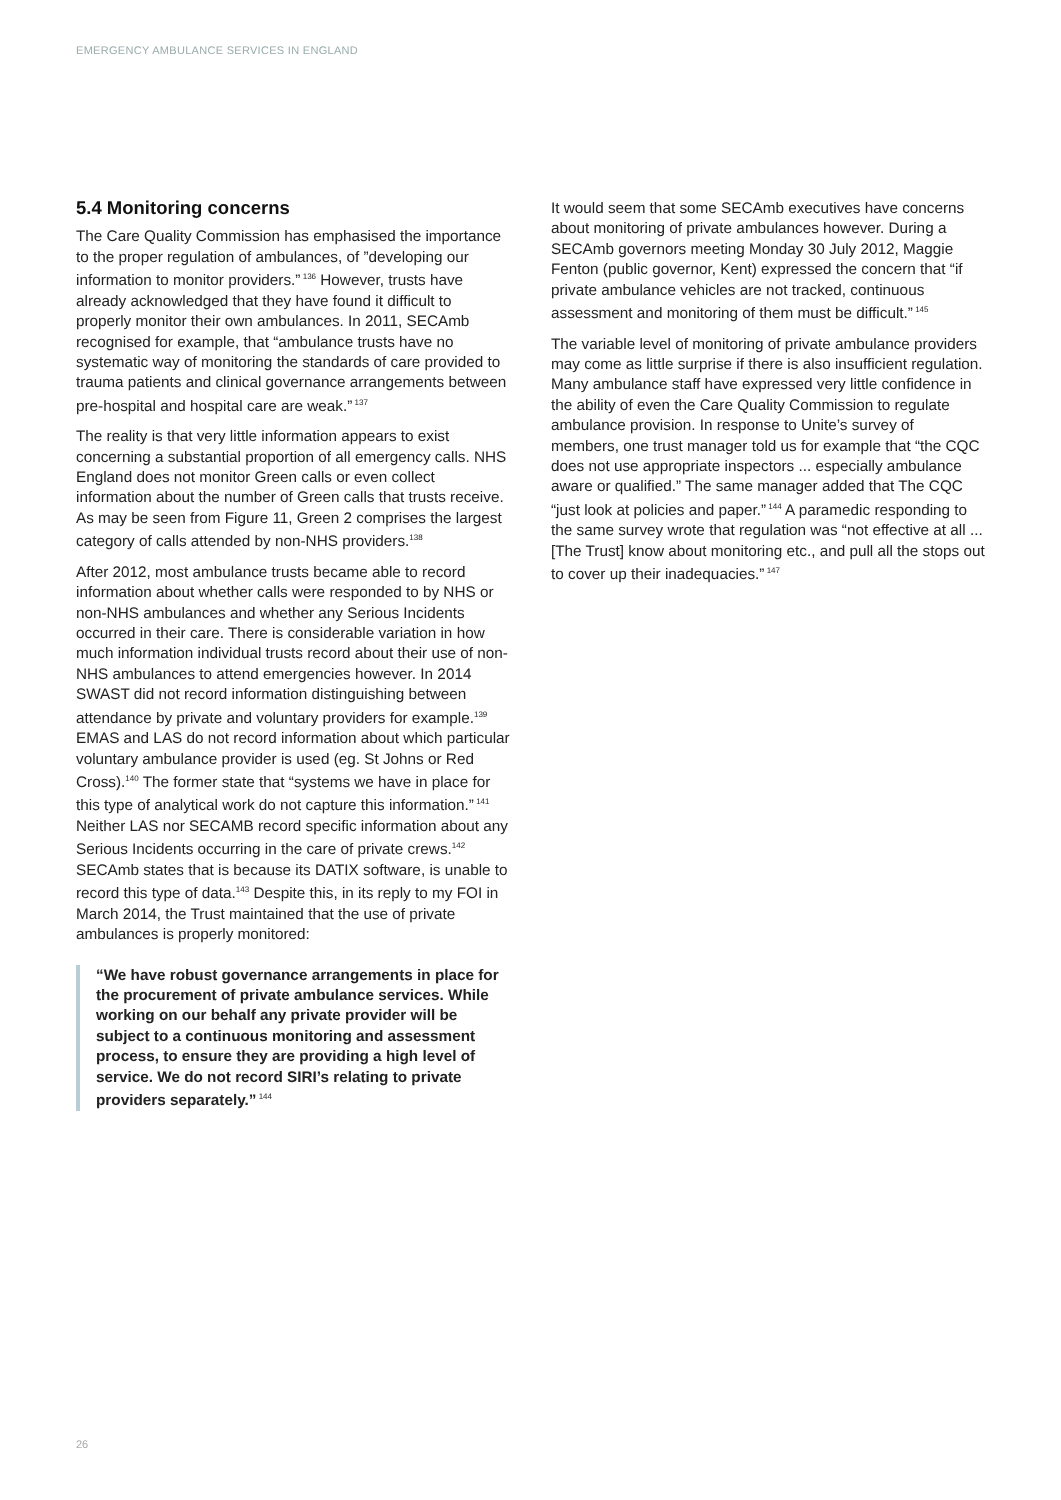EMERGENCY AMBULANCE SERVICES IN ENGLAND
5.4 Monitoring concerns
The Care Quality Commission has emphasised the importance to the proper regulation of ambulances, of ”developing our information to monitor providers.”<sup>136</sup> However, trusts have already acknowledged that they have found it difficult to properly monitor their own ambulances. In 2011, SECAmb recognised for example, that “ambulance trusts have no systematic way of monitoring the standards of care provided to trauma patients and clinical governance arrangements between pre-hospital and hospital care are weak.”<sup>137</sup>
The reality is that very little information appears to exist concerning a substantial proportion of all emergency calls. NHS England does not monitor Green calls or even collect information about the number of Green calls that trusts receive. As may be seen from Figure 11, Green 2 comprises the largest category of calls attended by non-NHS providers.<sup>138</sup>
After 2012, most ambulance trusts became able to record information about whether calls were responded to by NHS or non-NHS ambulances and whether any Serious Incidents occurred in their care. There is considerable variation in how much information individual trusts record about their use of non-NHS ambulances to attend emergencies however. In 2014 SWAST did not record information distinguishing between attendance by private and voluntary providers for example.<sup>139</sup> EMAS and LAS do not record information about which particular voluntary ambulance provider is used (eg. St Johns or Red Cross).<sup>140</sup> The former state that “systems we have in place for this type of analytical work do not capture this information.”<sup>141</sup> Neither LAS nor SECAMB record specific information about any Serious Incidents occurring in the care of private crews.<sup>142</sup> SECAmb states that is because its DATIX software, is unable to record this type of data.<sup>143</sup> Despite this, in its reply to my FOI in March 2014, the Trust maintained that the use of private ambulances is properly monitored:
“We have robust governance arrangements in place for the procurement of private ambulance services. While working on our behalf any private provider will be subject to a continuous monitoring and assessment process, to ensure they are providing a high level of service. We do not record SIRI’s relating to private providers separately.”<sup>144</sup>
It would seem that some SECAmb executives have concerns about monitoring of private ambulances however. During a SECAmb governors meeting Monday 30 July 2012, Maggie Fenton (public governor, Kent) expressed the concern that “if private ambulance vehicles are not tracked, continuous assessment and monitoring of them must be difficult.”<sup>145</sup>
The variable level of monitoring of private ambulance providers may come as little surprise if there is also insufficient regulation. Many ambulance staff have expressed very little confidence in the ability of even the Care Quality Commission to regulate ambulance provision. In response to Unite’s survey of members, one trust manager told us for example that “the CQC does not use appropriate inspectors ... especially ambulance aware or qualified.” The same manager added that The CQC “just look at policies and paper.”<sup>144</sup> A paramedic responding to the same survey wrote that regulation was “not effective at all ... [The Trust] know about monitoring etc., and pull all the stops out to cover up their inadequacies.”<sup>147</sup>
26